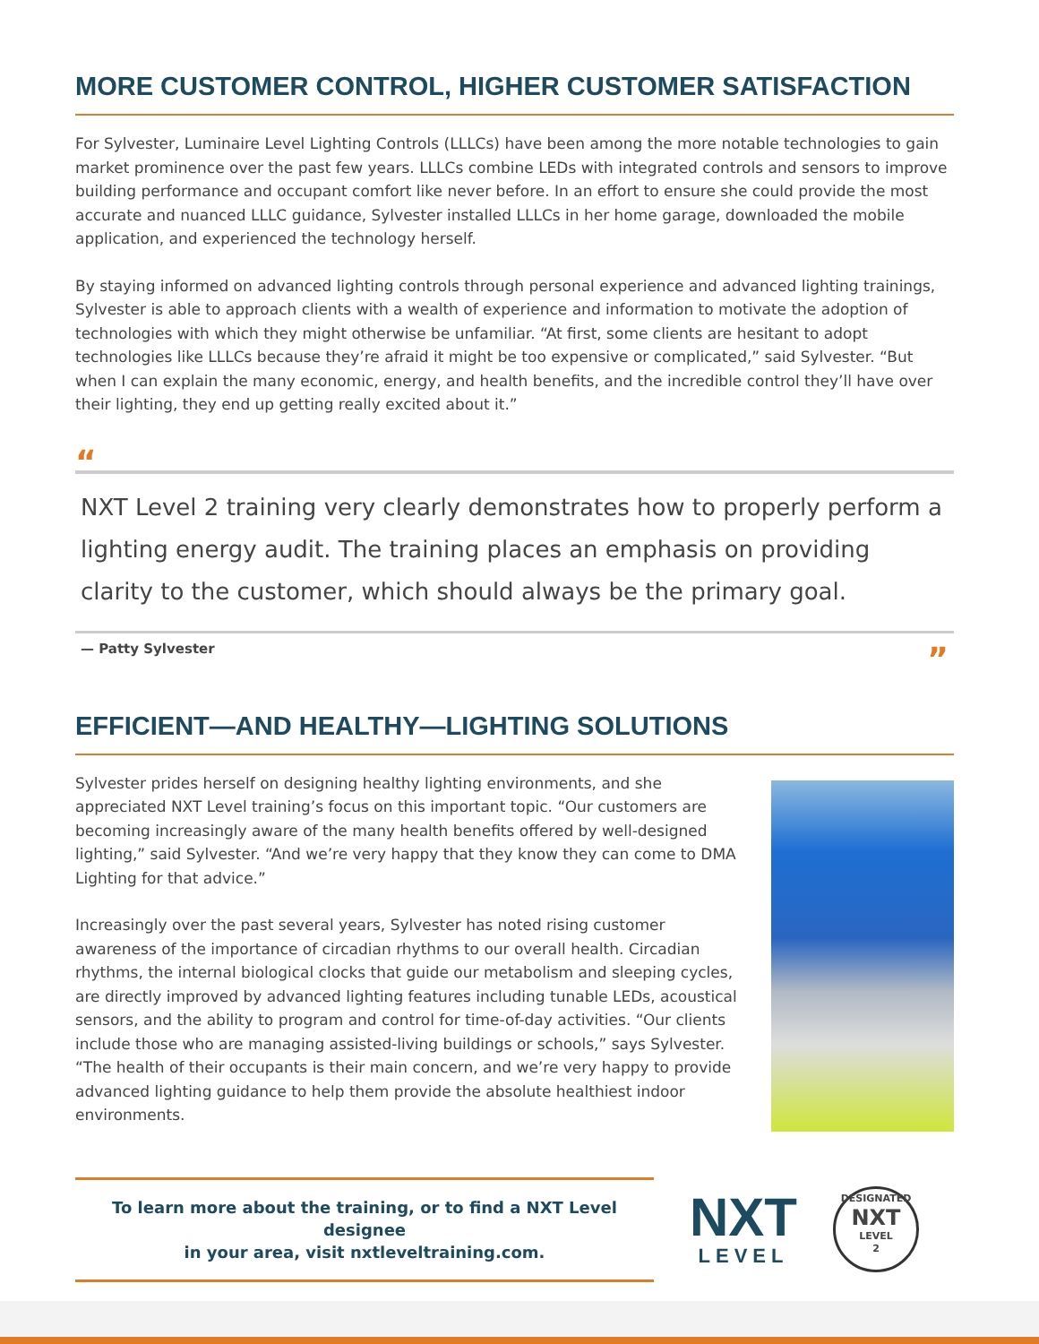MORE CUSTOMER CONTROL, HIGHER CUSTOMER SATISFACTION
For Sylvester, Luminaire Level Lighting Controls (LLLCs) have been among the more notable technologies to gain market prominence over the past few years. LLLCs combine LEDs with integrated controls and sensors to improve building performance and occupant comfort like never before. In an effort to ensure she could provide the most accurate and nuanced LLLC guidance, Sylvester installed LLLCs in her home garage, downloaded the mobile application, and experienced the technology herself.
By staying informed on advanced lighting controls through personal experience and advanced lighting trainings, Sylvester is able to approach clients with a wealth of experience and information to motivate the adoption of technologies with which they might otherwise be unfamiliar. “At first, some clients are hesitant to adopt technologies like LLLCs because they’re afraid it might be too expensive or complicated,” said Sylvester. “But when I can explain the many economic, energy, and health benefits, and the incredible control they’ll have over their lighting, they end up getting really excited about it.”
“
NXT Level 2 training very clearly demonstrates how to properly perform a lighting energy audit. The training places an emphasis on providing clarity to the customer, which should always be the primary goal.
— Patty Sylvester”
EFFICIENT—AND HEALTHY—LIGHTING SOLUTIONS
Sylvester prides herself on designing healthy lighting environments, and she appreciated NXT Level training’s focus on this important topic. “Our customers are becoming increasingly aware of the many health benefits offered by well-designed lighting,” said Sylvester. “And we’re very happy that they know they can come to DMA Lighting for that advice.”
Increasingly over the past several years, Sylvester has noted rising customer awareness of the importance of circadian rhythms to our overall health. Circadian rhythms, the internal biological clocks that guide our metabolism and sleeping cycles, are directly improved by advanced lighting features including tunable LEDs, acoustical sensors, and the ability to program and control for time-of-day activities. “Our clients include those who are managing assisted-living buildings or schools,” says Sylvester. “The health of their occupants is their main concern, and we’re very happy to provide advanced lighting guidance to help them provide the absolute healthiest indoor environments.
To learn more about the training, or to find a NXT Level designee
in your area, visit nxtleveltraining.com.
NXT
LEVEL
DESIGNATED
NXT
LEVEL
2